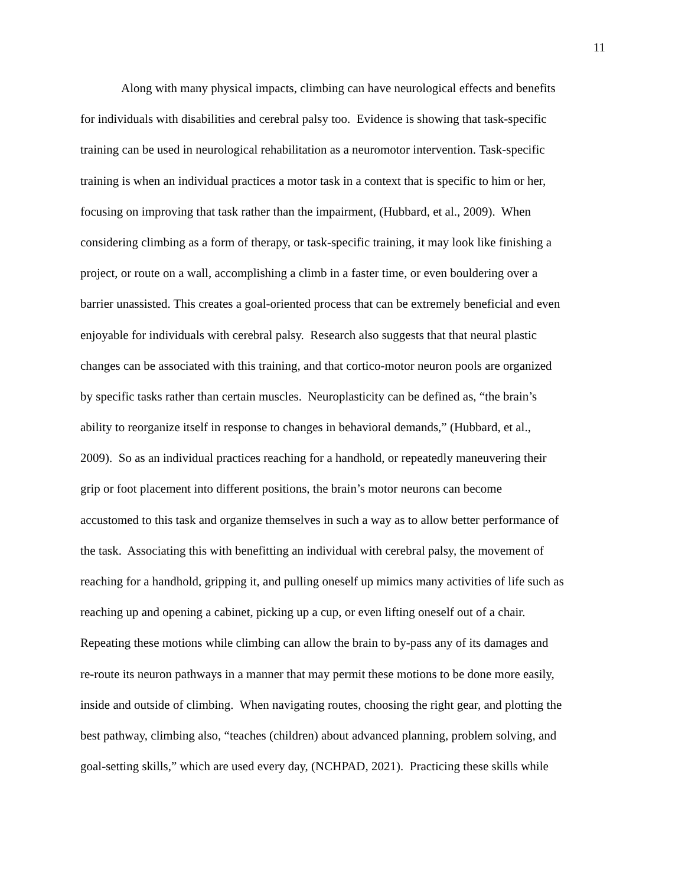11
Along with many physical impacts, climbing can have neurological effects and benefits
for individuals with disabilities and cerebral palsy too. Evidence is showing that task-specific
training can be used in neurological rehabilitation as a neuromotor intervention. Task-specific
training is when an individual practices a motor task in a context that is specific to him or her,
focusing on improving that task rather than the impairment, (Hubbard, et al., 2009). When
considering climbing as a form of therapy, or task-specific training, it may look like finishing a
project, or route on a wall, accomplishing a climb in a faster time, or even bouldering over a
barrier unassisted. This creates a goal-oriented process that can be extremely beneficial and even
enjoyable for individuals with cerebral palsy. Research also suggests that that neural plastic
changes can be associated with this training, and that cortico-motor neuron pools are organized
by specific tasks rather than certain muscles. Neuroplasticity can be defined as, “the brain’s
ability to reorganize itself in response to changes in behavioral demands,” (Hubbard, et al.,
2009). So as an individual practices reaching for a handhold, or repeatedly maneuvering their
grip or foot placement into different positions, the brain’s motor neurons can become
accustomed to this task and organize themselves in such a way as to allow better performance of
the task. Associating this with benefitting an individual with cerebral palsy, the movement of
reaching for a handhold, gripping it, and pulling oneself up mimics many activities of life such as
reaching up and opening a cabinet, picking up a cup, or even lifting oneself out of a chair.
Repeating these motions while climbing can allow the brain to by-pass any of its damages and
re-route its neuron pathways in a manner that may permit these motions to be done more easily,
inside and outside of climbing. When navigating routes, choosing the right gear, and plotting the
best pathway, climbing also, “teaches (children) about advanced planning, problem solving, and
goal-setting skills,” which are used every day, (NCHPAD, 2021). Practicing these skills while